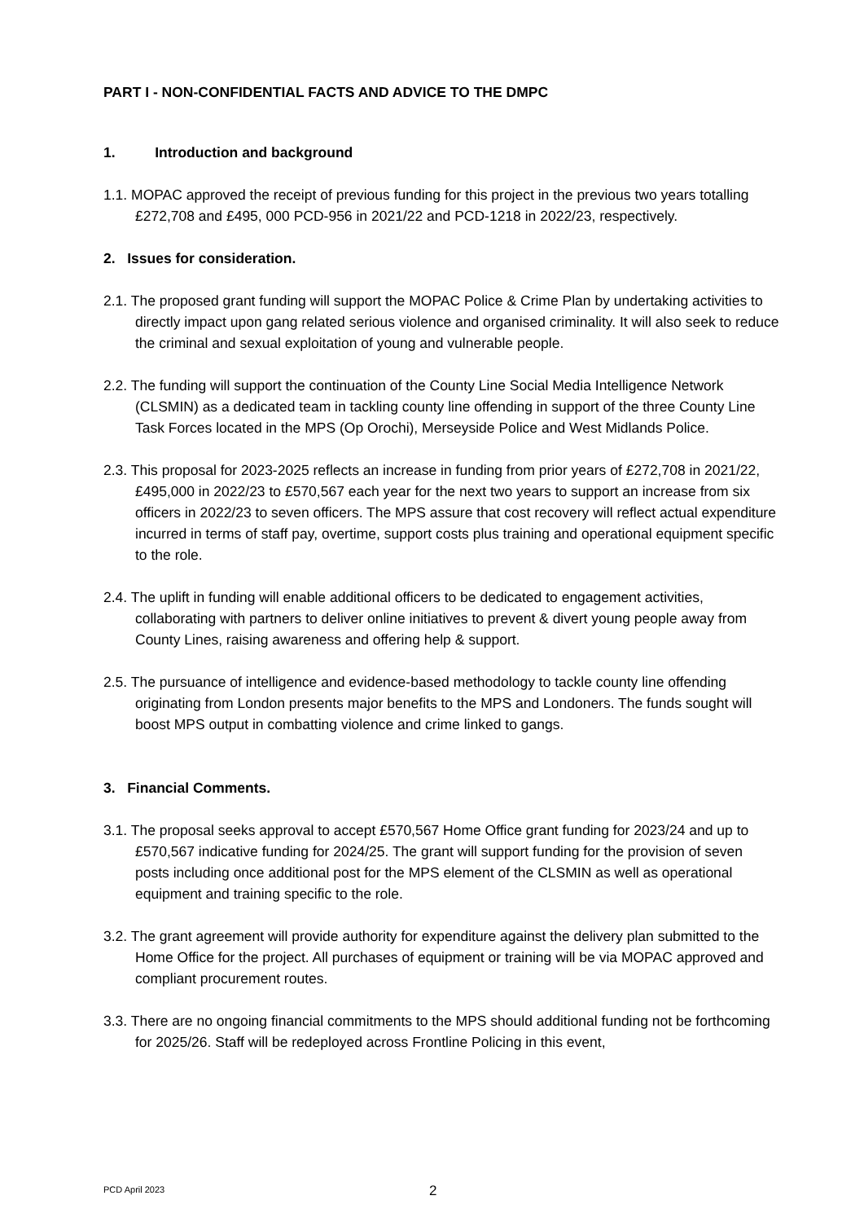PART I - NON-CONFIDENTIAL FACTS AND ADVICE TO THE DMPC
1. Introduction and background
1.1. MOPAC approved the receipt of previous funding for this project in the previous two years totalling £272,708 and £495, 000 PCD-956 in 2021/22 and PCD-1218 in 2022/23, respectively.
2. Issues for consideration.
2.1. The proposed grant funding will support the MOPAC Police & Crime Plan by undertaking activities to directly impact upon gang related serious violence and organised criminality. It will also seek to reduce the criminal and sexual exploitation of young and vulnerable people.
2.2. The funding will support the continuation of the County Line Social Media Intelligence Network (CLSMIN) as a dedicated team in tackling county line offending in support of the three County Line Task Forces located in the MPS (Op Orochi), Merseyside Police and West Midlands Police.
2.3. This proposal for 2023-2025 reflects an increase in funding from prior years of £272,708 in 2021/22, £495,000 in 2022/23 to £570,567 each year for the next two years to support an increase from six officers in 2022/23 to seven officers. The MPS assure that cost recovery will reflect actual expenditure incurred in terms of staff pay, overtime, support costs plus training and operational equipment specific to the role.
2.4. The uplift in funding will enable additional officers to be dedicated to engagement activities, collaborating with partners to deliver online initiatives to prevent & divert young people away from County Lines, raising awareness and offering help & support.
2.5. The pursuance of intelligence and evidence-based methodology to tackle county line offending originating from London presents major benefits to the MPS and Londoners. The funds sought will boost MPS output in combatting violence and crime linked to gangs.
3. Financial Comments.
3.1. The proposal seeks approval to accept £570,567 Home Office grant funding for 2023/24 and up to £570,567 indicative funding for 2024/25. The grant will support funding for the provision of seven posts including once additional post for the MPS element of the CLSMIN as well as operational equipment and training specific to the role.
3.2. The grant agreement will provide authority for expenditure against the delivery plan submitted to the Home Office for the project. All purchases of equipment or training will be via MOPAC approved and compliant procurement routes.
3.3. There are no ongoing financial commitments to the MPS should additional funding not be forthcoming for 2025/26. Staff will be redeployed across Frontline Policing in this event,
PCD April 2023 2